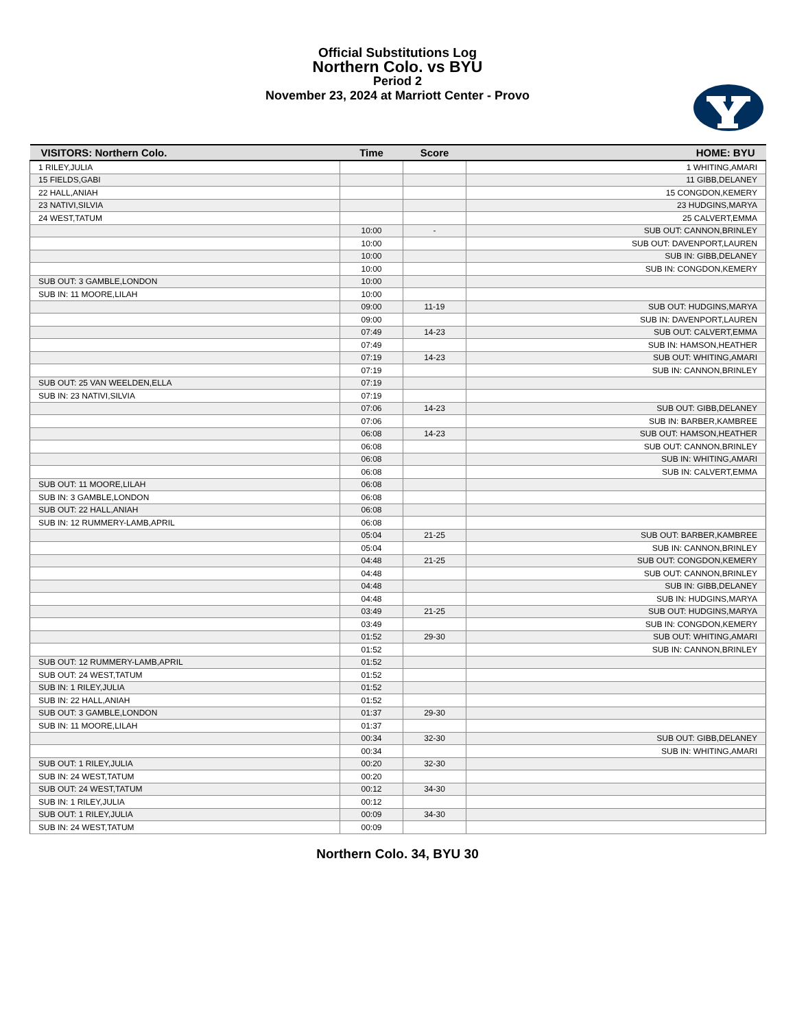Official Substitutions Log
Northern Colo. vs BYU
Period 2
November 23, 2024 at Marriott Center - Provo
| VISITORS: Northern Colo. | Time | Score | HOME: BYU |
| --- | --- | --- | --- |
| 1 RILEY,JULIA | | | 1 WHITING,AMARI |
| 15 FIELDS,GABI | | | 11 GIBB,DELANEY |
| 22 HALL,ANIAH | | | 15 CONGDON,KEMERY |
| 23 NATIVI,SILVIA | | | 23 HUDGINS,MARYA |
| 24 WEST,TATUM | | | 25 CALVERT,EMMA |
| | 10:00 | - | SUB OUT: CANNON,BRINLEY |
| | 10:00 | | SUB OUT: DAVENPORT,LAUREN |
| | 10:00 | | SUB IN: GIBB,DELANEY |
| | 10:00 | | SUB IN: CONGDON,KEMERY |
| SUB OUT: 3 GAMBLE,LONDON | 10:00 | | |
| SUB IN: 11 MOORE,LILAH | 10:00 | | |
| | 09:00 | 11-19 | SUB OUT: HUDGINS,MARYA |
| | 09:00 | | SUB IN: DAVENPORT,LAUREN |
| | 07:49 | 14-23 | SUB OUT: CALVERT,EMMA |
| | 07:49 | | SUB IN: HAMSON,HEATHER |
| | 07:19 | 14-23 | SUB OUT: WHITING,AMARI |
| | 07:19 | | SUB IN: CANNON,BRINLEY |
| SUB OUT: 25 VAN WEELDEN,ELLA | 07:19 | | |
| SUB IN: 23 NATIVI,SILVIA | 07:19 | | |
| | 07:06 | 14-23 | SUB OUT: GIBB,DELANEY |
| | 07:06 | | SUB IN: BARBER,KAMBREE |
| | 06:08 | 14-23 | SUB OUT: HAMSON,HEATHER |
| | 06:08 | | SUB OUT: CANNON,BRINLEY |
| | 06:08 | | SUB IN: WHITING,AMARI |
| | 06:08 | | SUB IN: CALVERT,EMMA |
| SUB OUT: 11 MOORE,LILAH | 06:08 | | |
| SUB IN: 3 GAMBLE,LONDON | 06:08 | | |
| SUB OUT: 22 HALL,ANIAH | 06:08 | | |
| SUB IN: 12 RUMMERY-LAMB,APRIL | 06:08 | | |
| | 05:04 | 21-25 | SUB OUT: BARBER,KAMBREE |
| | 05:04 | | SUB IN: CANNON,BRINLEY |
| | 04:48 | 21-25 | SUB OUT: CONGDON,KEMERY |
| | 04:48 | | SUB OUT: CANNON,BRINLEY |
| | 04:48 | | SUB IN: GIBB,DELANEY |
| | 04:48 | | SUB IN: HUDGINS,MARYA |
| | 03:49 | 21-25 | SUB OUT: HUDGINS,MARYA |
| | 03:49 | | SUB IN: CONGDON,KEMERY |
| | 01:52 | 29-30 | SUB OUT: WHITING,AMARI |
| | 01:52 | | SUB IN: CANNON,BRINLEY |
| SUB OUT: 12 RUMMERY-LAMB,APRIL | 01:52 | | |
| SUB OUT: 24 WEST,TATUM | 01:52 | | |
| SUB IN: 1 RILEY,JULIA | 01:52 | | |
| SUB IN: 22 HALL,ANIAH | 01:52 | | |
| SUB OUT: 3 GAMBLE,LONDON | 01:37 | 29-30 | |
| SUB IN: 11 MOORE,LILAH | 01:37 | | |
| | 00:34 | 32-30 | SUB OUT: GIBB,DELANEY |
| | 00:34 | | SUB IN: WHITING,AMARI |
| SUB OUT: 1 RILEY,JULIA | 00:20 | 32-30 | |
| SUB IN: 24 WEST,TATUM | 00:20 | | |
| SUB OUT: 24 WEST,TATUM | 00:12 | 34-30 | |
| SUB IN: 1 RILEY,JULIA | 00:12 | | |
| SUB OUT: 1 RILEY,JULIA | 00:09 | 34-30 | |
| SUB IN: 24 WEST,TATUM | 00:09 | | |
Northern Colo. 34, BYU 30